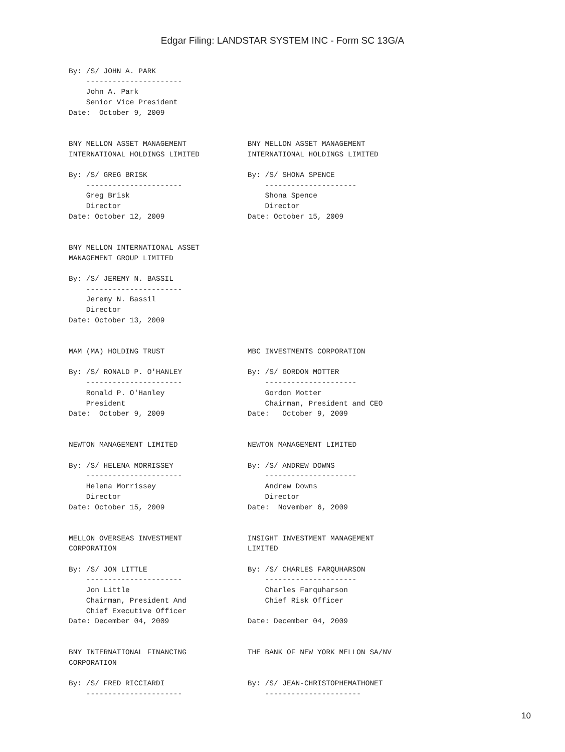Edgar Filing: LANDSTAR SYSTEM INC - Form SC 13G/A
By: /S/ JOHN A. PARK
    ----------------------
    John A. Park
    Senior Vice President
Date:  October 9, 2009


BNY MELLON ASSET MANAGEMENT              BNY MELLON ASSET MANAGEMENT
INTERNATIONAL HOLDINGS LIMITED           INTERNATIONAL HOLDINGS LIMITED

By: /S/ GREG BRISK                       By: /S/ SHONA SPENCE
    ----------------------                   ---------------------
    Greg Brisk                               Shona Spence
    Director                                 Director
Date: October 12, 2009                   Date: October 15, 2009


BNY MELLON INTERNATIONAL ASSET
MANAGEMENT GROUP LIMITED

By: /S/ JEREMY N. BASSIL
    ----------------------
    Jeremy N. Bassil
    Director
Date: October 13, 2009


MAM (MA) HOLDING TRUST                   MBC INVESTMENTS CORPORATION

By: /S/ RONALD P. O'HANLEY               By: /S/ GORDON MOTTER
    ----------------------                   ---------------------
    Ronald P. O'Hanley                       Gordon Motter
    President                                Chairman, President and CEO
Date:  October 9, 2009                   Date:   October 9, 2009


NEWTON MANAGEMENT LIMITED                NEWTON MANAGEMENT LIMITED

By: /S/ HELENA MORRISSEY                 By: /S/ ANDREW DOWNS
    ----------------------                   ---------------------
    Helena Morrissey                         Andrew Downs
    Director                                 Director
Date: October 15, 2009                   Date:  November 6, 2009


MELLON OVERSEAS INVESTMENT               INSIGHT INVESTMENT MANAGEMENT
CORPORATION                              LIMITED

By: /S/ JON LITTLE                       By: /S/ CHARLES FARQUHARSON
    ----------------------                   ---------------------
    Jon Little                               Charles Farquharson
    Chairman, President And                  Chief Risk Officer
    Chief Executive Officer
Date: December 04, 2009                  Date: December 04, 2009


BNY INTERNATIONAL FINANCING              THE BANK OF NEW YORK MELLON SA/NV
CORPORATION

By: /S/ FRED RICCIARDI                   By: /S/ JEAN-CHRISTOPHEMATHONET
    ----------------------                   ----------------------
10